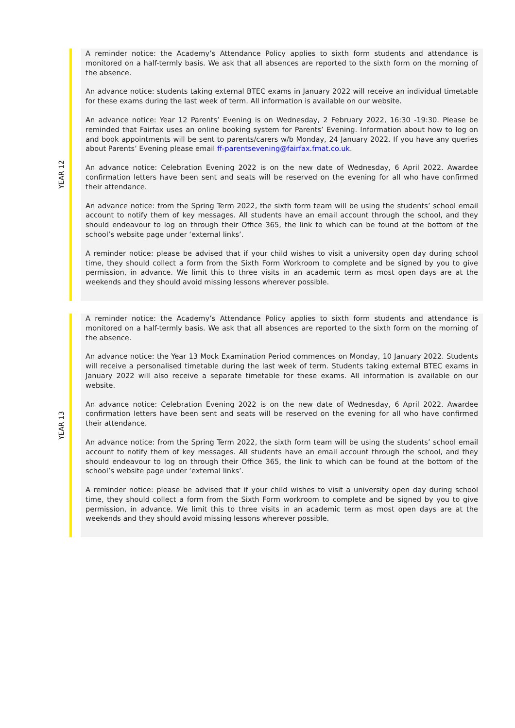YEAR 12
A reminder notice: the Academy’s Attendance Policy applies to sixth form students and attendance is monitored on a half-termly basis. We ask that all absences are reported to the sixth form on the morning of the absence.
An advance notice: students taking external BTEC exams in January 2022 will receive an individual timetable for these exams during the last week of term. All information is available on our website.
An advance notice: Year 12 Parents’ Evening is on Wednesday, 2 February 2022, 16:30 -19:30. Please be reminded that Fairfax uses an online booking system for Parents’ Evening. Information about how to log on and book appointments will be sent to parents/carers w/b Monday, 24 January 2022. If you have any queries about Parents’ Evening please email ff-parentsevening@fairfax.fmat.co.uk.
An advance notice: Celebration Evening 2022 is on the new date of Wednesday, 6 April 2022. Awardee confirmation letters have been sent and seats will be reserved on the evening for all who have confirmed their attendance.
An advance notice: from the Spring Term 2022, the sixth form team will be using the students’ school email account to notify them of key messages. All students have an email account through the school, and they should endeavour to log on through their Office 365, the link to which can be found at the bottom of the school’s website page under ‘external links’.
A reminder notice: please be advised that if your child wishes to visit a university open day during school time, they should collect a form from the Sixth Form Workroom to complete and be signed by you to give permission, in advance. We limit this to three visits in an academic term as most open days are at the weekends and they should avoid missing lessons wherever possible.
YEAR 13
A reminder notice: the Academy’s Attendance Policy applies to sixth form students and attendance is monitored on a half-termly basis. We ask that all absences are reported to the sixth form on the morning of the absence.
An advance notice: the Year 13 Mock Examination Period commences on Monday, 10 January 2022. Students will receive a personalised timetable during the last week of term. Students taking external BTEC exams in January 2022 will also receive a separate timetable for these exams. All information is available on our website.
An advance notice: Celebration Evening 2022 is on the new date of Wednesday, 6 April 2022. Awardee confirmation letters have been sent and seats will be reserved on the evening for all who have confirmed their attendance.
An advance notice: from the Spring Term 2022, the sixth form team will be using the students’ school email account to notify them of key messages. All students have an email account through the school, and they should endeavour to log on through their Office 365, the link to which can be found at the bottom of the school’s website page under ‘external links’.
A reminder notice: please be advised that if your child wishes to visit a university open day during school time, they should collect a form from the Sixth Form workroom to complete and be signed by you to give permission, in advance. We limit this to three visits in an academic term as most open days are at the weekends and they should avoid missing lessons wherever possible.